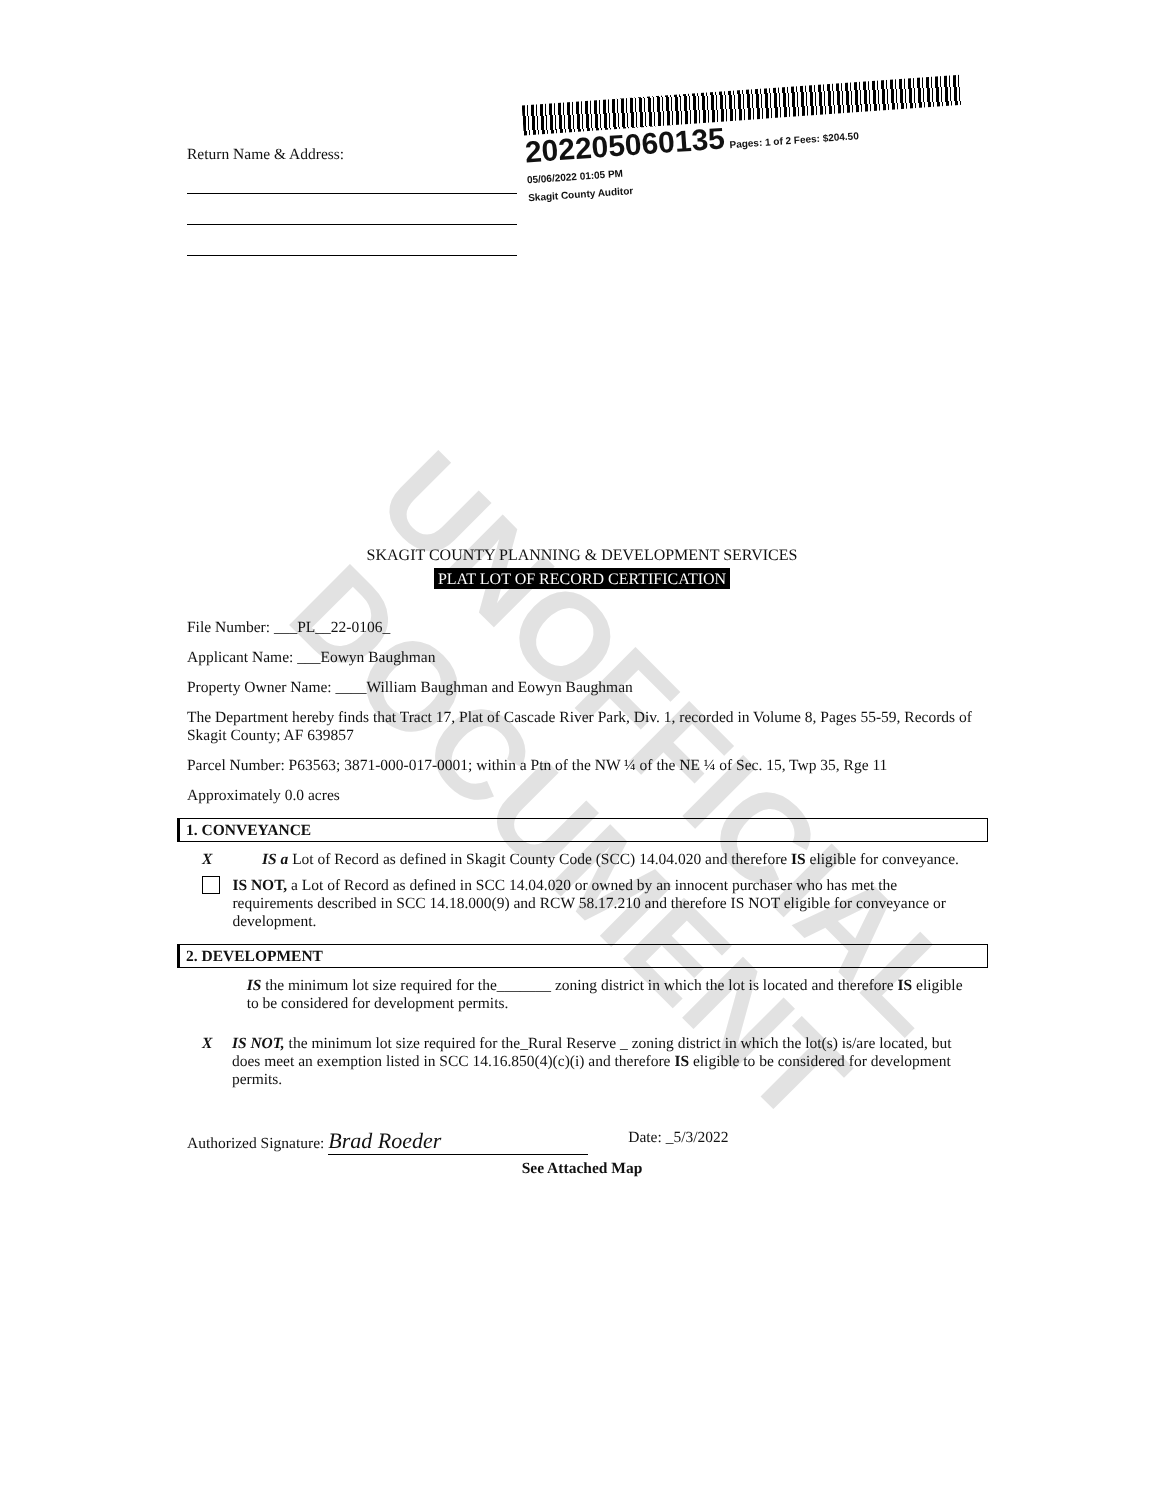UNOFFICIAL DOCUMENT
Return Name & Address:
202205060135 Pages: 1 of 2 Fees: $204.50
05/06/2022 01:05 PM
Skagit County Auditor
SKAGIT COUNTY PLANNING & DEVELOPMENT SERVICES
PLAT LOT OF RECORD CERTIFICATION
File Number: ___PL__22-0106_
Applicant Name: ___Eowyn Baughman
Property Owner Name: ____William Baughman and Eowyn Baughman
The Department hereby finds that Tract 17, Plat of Cascade River Park, Div. 1, recorded in Volume 8, Pages 55-59, Records of Skagit County; AF 639857
Parcel Number: P63563; 3871-000-017-0001; within a Ptn of the NW ¼ of the NE ¼ of Sec. 15, Twp 35, Rge 11
Approximately 0.0 acres
1. CONVEYANCE
X IS a Lot of Record as defined in Skagit County Code (SCC) 14.04.020 and therefore IS eligible for conveyance.
IS NOT, a Lot of Record as defined in SCC 14.04.020 or owned by an innocent purchaser who has met the requirements described in SCC 14.18.000(9) and RCW 58.17.210 and therefore IS NOT eligible for conveyance or development.
2. DEVELOPMENT
IS the minimum lot size required for the_______ zoning district in which the lot is located and therefore IS eligible to be considered for development permits.
X IS NOT, the minimum lot size required for the_Rural Reserve _ zoning district in which the lot(s) is/are located, but does meet an exemption listed in SCC 14.16.850(4)(c)(i) and therefore IS eligible to be considered for development permits.
Authorized Signature: Brad Roeder
Date: _5/3/2022
See Attached Map